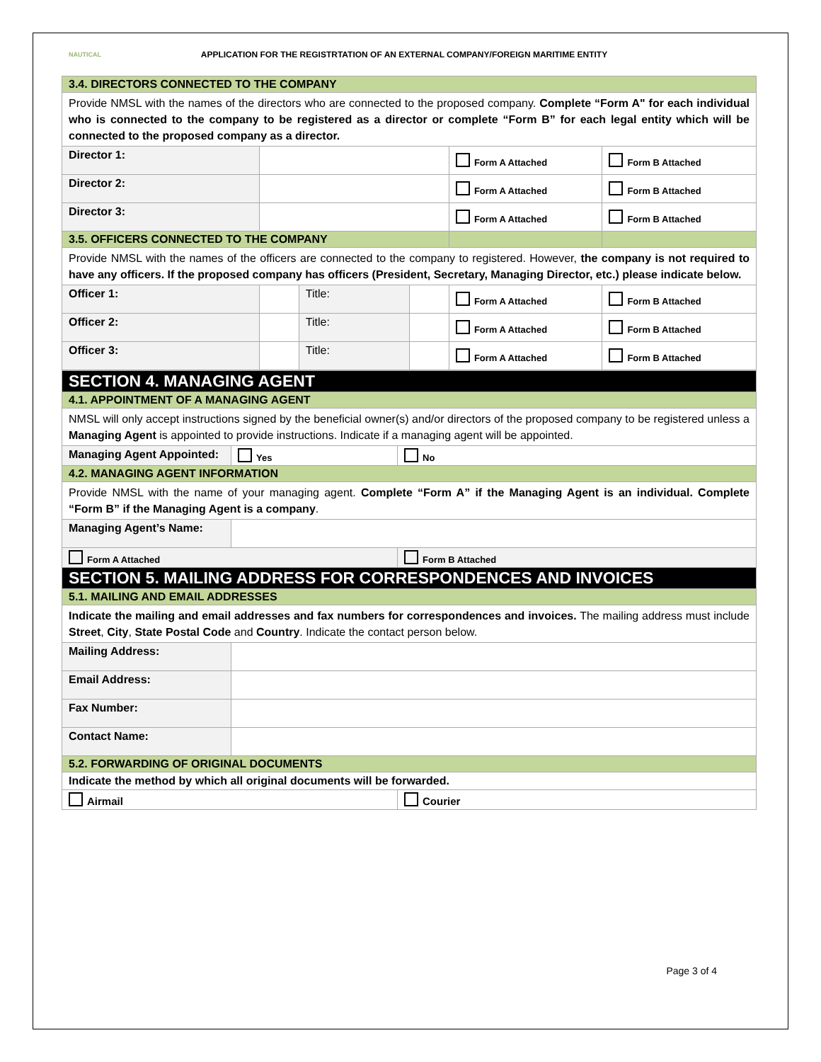NAUTICAL
APPLICATION FOR THE REGISTRTATION OF AN EXTERNAL COMPANY/FOREIGN MARITIME ENTITY
| 3.4. DIRECTORS CONNECTED TO THE COMPANY | | | | | |
| Provide NMSL with the names of the directors who are connected to the proposed company. Complete “Form A" for each individual who is connected to the company to be registered as a director or complete “Form B” for each legal entity which will be connected to the proposed company as a director. | | | | | |
| Director 1: | | | | Form A Attached | Form B Attached |
| Director 2: | | | | Form A Attached | Form B Attached |
| Director 3: | | | | Form A Attached | Form B Attached |
| 3.5. OFFICERS CONNECTED TO THE COMPANY | | | | | |
| Provide NMSL with the names of the officers are connected to the company to registered. However, the company is not required to have any officers. If the proposed company has officers (President, Secretary, Managing Director, etc.) please indicate below. | | | | | |
| Officer 1: | | Title: | | Form A Attached | Form B Attached |
| Officer 2: | | Title: | | Form A Attached | Form B Attached |
| Officer 3: | | Title: | | Form A Attached | Form B Attached |
| SECTION 4. MANAGING AGENT | | |
| 4.1. APPOINTMENT OF A MANAGING AGENT | | |
| NMSL will only accept instructions signed by the beneficial owner(s) and/or directors of the proposed company to be registered unless a Managing Agent is appointed to provide instructions. Indicate if a managing agent will be appointed. | | |
| Managing Agent Appointed: | Yes | No |
| 4.2. MANAGING AGENT INFORMATION | | |
| Provide NMSL with the name of your managing agent. Complete “Form A” if the Managing Agent is an individual. Complete “Form B” if the Managing Agent is a company . | | |
| Managing Agent’s Name: | | |
| Form A Attached | | Form B Attached |
| SECTION 5. MAILING ADDRESS FOR CORRESPONDENCES AND INVOICES | | |
| 5.1. MAILING AND EMAIL ADDRESSES | | |
| Indicate the mailing and email addresses and fax numbers for correspondences and invoices. The mailing address must include Street , City , State Postal Code and Country . Indicate the contact person below. | | |
| Mailing Address: | | |
| Email Address: | | |
| Fax Number: | | |
| Contact Name: | | |
| 5.2. FORWARDING OF ORIGINAL DOCUMENTS | | |
| Indicate the method by which all original documents will be forwarded. | | |
| Airmail | | Courier |
Page 3 of 4